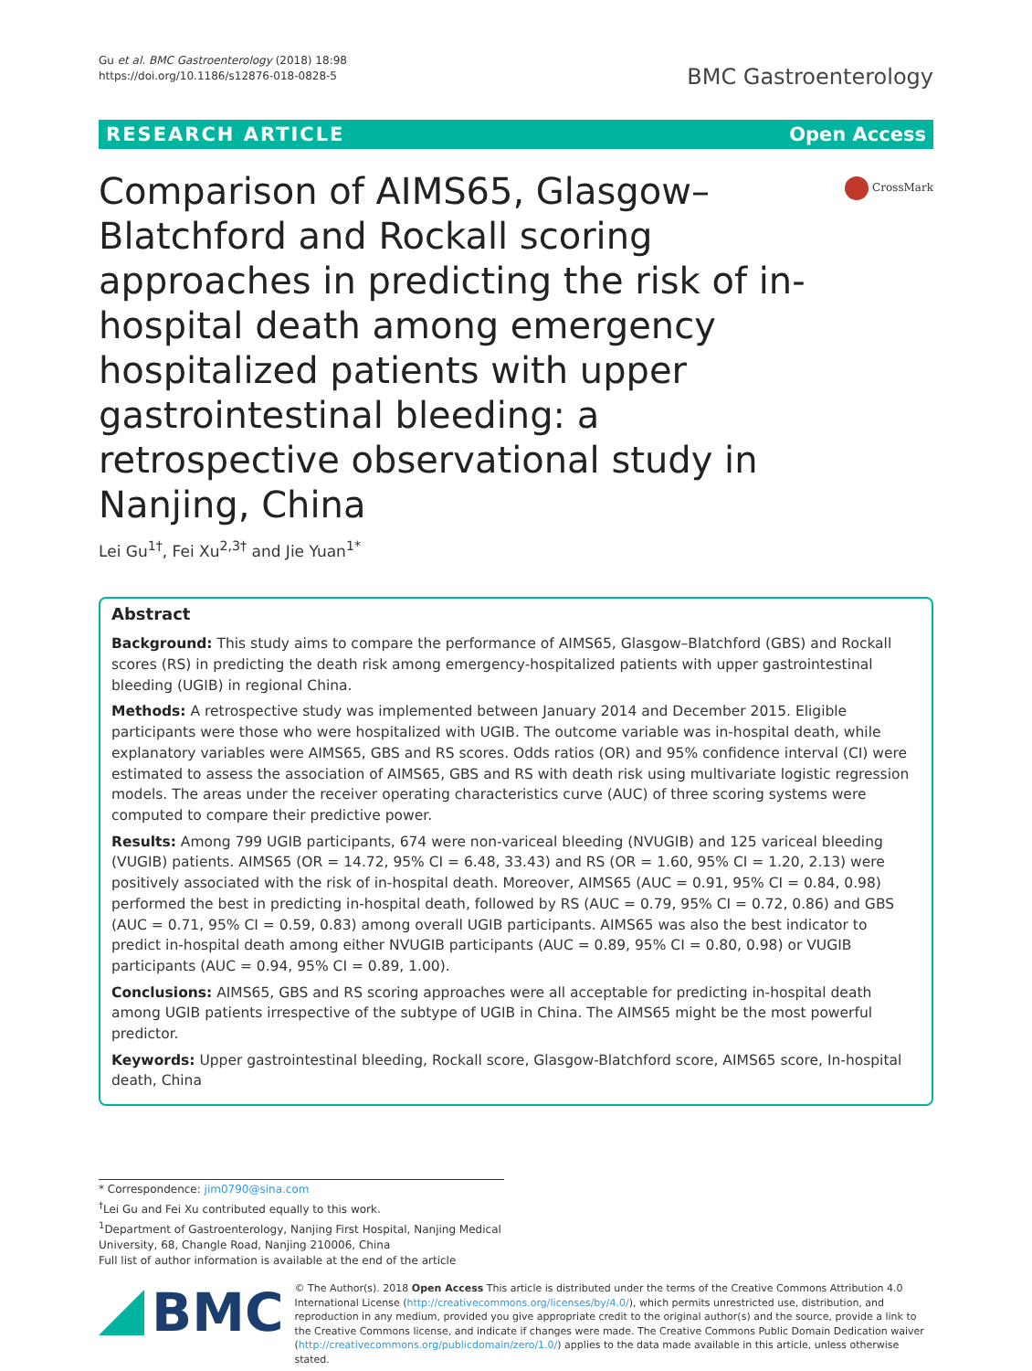Gu et al. BMC Gastroenterology (2018) 18:98
https://doi.org/10.1186/s12876-018-0828-5
BMC Gastroenterology
RESEARCH ARTICLE Open Access
Comparison of AIMS65, Glasgow–Blatchford and Rockall scoring approaches in predicting the risk of in-hospital death among emergency hospitalized patients with upper gastrointestinal bleeding: a retrospective observational study in Nanjing, China
CrossMark
Lei Gu<sup>1†</sup>, Fei Xu<sup>2,3†</sup> and Jie Yuan<sup>1*</sup>
Abstract
Background: This study aims to compare the performance of AIMS65, Glasgow–Blatchford (GBS) and Rockall scores (RS) in predicting the death risk among emergency-hospitalized patients with upper gastrointestinal bleeding (UGIB) in regional China.
Methods: A retrospective study was implemented between January 2014 and December 2015. Eligible participants were those who were hospitalized with UGIB. The outcome variable was in-hospital death, while explanatory variables were AIMS65, GBS and RS scores. Odds ratios (OR) and 95% confidence interval (CI) were estimated to assess the association of AIMS65, GBS and RS with death risk using multivariate logistic regression models. The areas under the receiver operating characteristics curve (AUC) of three scoring systems were computed to compare their predictive power.
Results: Among 799 UGIB participants, 674 were non-variceal bleeding (NVUGIB) and 125 variceal bleeding (VUGIB) patients. AIMS65 (OR = 14.72, 95% CI = 6.48, 33.43) and RS (OR = 1.60, 95% CI = 1.20, 2.13) were positively associated with the risk of in-hospital death. Moreover, AIMS65 (AUC = 0.91, 95% CI = 0.84, 0.98) performed the best in predicting in-hospital death, followed by RS (AUC = 0.79, 95% CI = 0.72, 0.86) and GBS (AUC = 0.71, 95% CI = 0.59, 0.83) among overall UGIB participants. AIMS65 was also the best indicator to predict in-hospital death among either NVUGIB participants (AUC = 0.89, 95% CI = 0.80, 0.98) or VUGIB participants (AUC = 0.94, 95% CI = 0.89, 1.00).
Conclusions: AIMS65, GBS and RS scoring approaches were all acceptable for predicting in-hospital death among UGIB patients irrespective of the subtype of UGIB in China. The AIMS65 might be the most powerful predictor.
Keywords: Upper gastrointestinal bleeding, Rockall score, Glasgow-Blatchford score, AIMS65 score, In-hospital death, China
* Correspondence: jim0790@sina.com
<sup>†</sup> Lei Gu and Fei Xu contributed equally to this work.
<sup>1</sup> Department of Gastroenterology, Nanjing First Hospital, Nanjing Medical University, 68, Changle Road, Nanjing 210006, China
Full list of author information is available at the end of the article
BMC
© The Author(s). 2018 Open Access This article is distributed under the terms of the Creative Commons Attribution 4.0 International License (http://creativecommons.org/licenses/by/4.0/), which permits unrestricted use, distribution, and reproduction in any medium, provided you give appropriate credit to the original author(s) and the source, provide a link to the Creative Commons license, and indicate if changes were made. The Creative Commons Public Domain Dedication waiver (http://creativecommons.org/publicdomain/zero/1.0/) applies to the data made available in this article, unless otherwise stated.